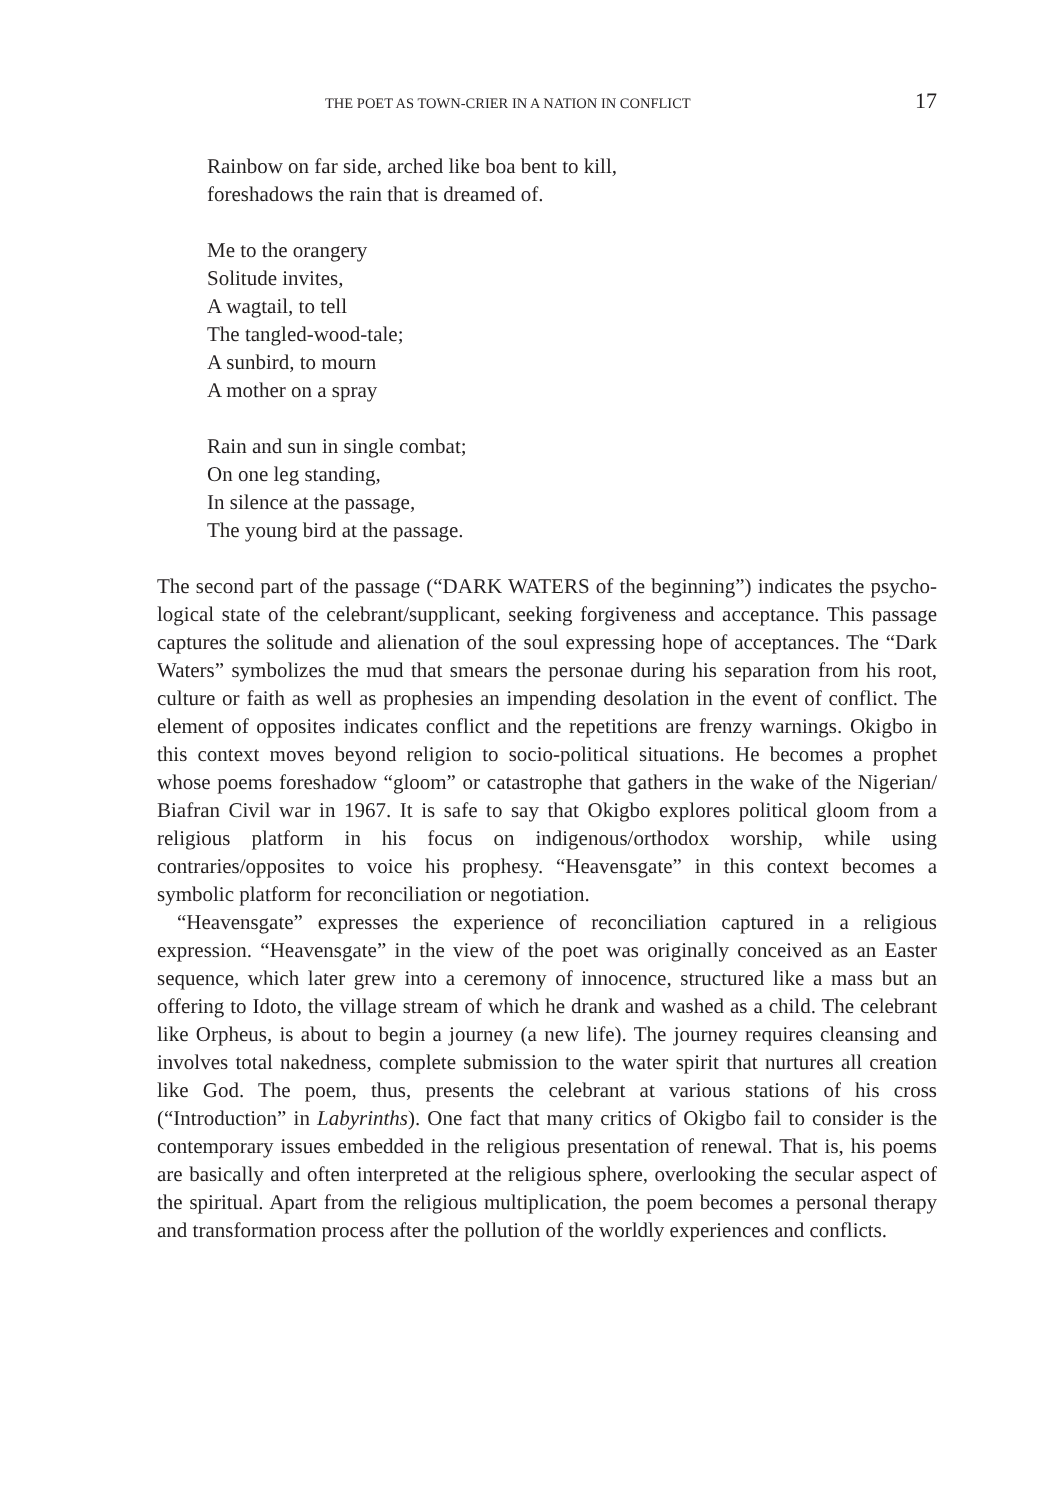THE POET AS TOWN-CRIER IN A NATION IN CONFLICT 17
Rainbow on far side, arched like boa bent to kill,
foreshadows the rain that is dreamed of.
Me to the orangery
Solitude invites,
A wagtail, to tell
The tangled-wood-tale;
A sunbird, to mourn
A mother on a spray
Rain and sun in single combat;
On one leg standing,
In silence at the passage,
The young bird at the passage.
The second part of the passage (“DARK WATERS of the beginning”) indicates the psycho-logical state of the celebrant/supplicant, seeking forgiveness and acceptance. This passage captures the solitude and alienation of the soul expressing hope of acceptances. The “Dark Waters” symbolizes the mud that smears the personae during his separation from his root, culture or faith as well as prophesies an impending desolation in the event of conflict. The element of opposites indicates conflict and the repetitions are frenzy warnings. Okigbo in this context moves beyond religion to socio-political situations. He becomes a prophet whose poems foreshadow “gloom” or catastrophe that gathers in the wake of the Nigerian/ Biafran Civil war in 1967. It is safe to say that Okigbo explores political gloom from a religious platform in his focus on indigenous/orthodox worship, while using contraries/opposites to voice his prophesy. “Heavensgate” in this context becomes a symbolic platform for reconciliation or negotiation.
“Heavensgate” expresses the experience of reconciliation captured in a religious expression. “Heavensgate” in the view of the poet was originally conceived as an Easter sequence, which later grew into a ceremony of innocence, structured like a mass but an offering to Idoto, the village stream of which he drank and washed as a child. The celebrant like Orpheus, is about to begin a journey (a new life). The journey requires cleansing and involves total nakedness, complete submission to the water spirit that nurtures all creation like God. The poem, thus, presents the celebrant at various stations of his cross (“Introduction” in Labyrinths). One fact that many critics of Okigbo fail to consider is the contemporary issues embedded in the religious presentation of renewal. That is, his poems are basically and often interpreted at the religious sphere, overlooking the secular aspect of the spiritual. Apart from the religious multiplication, the poem becomes a personal therapy and transformation process after the pollution of the worldly experiences and conflicts.